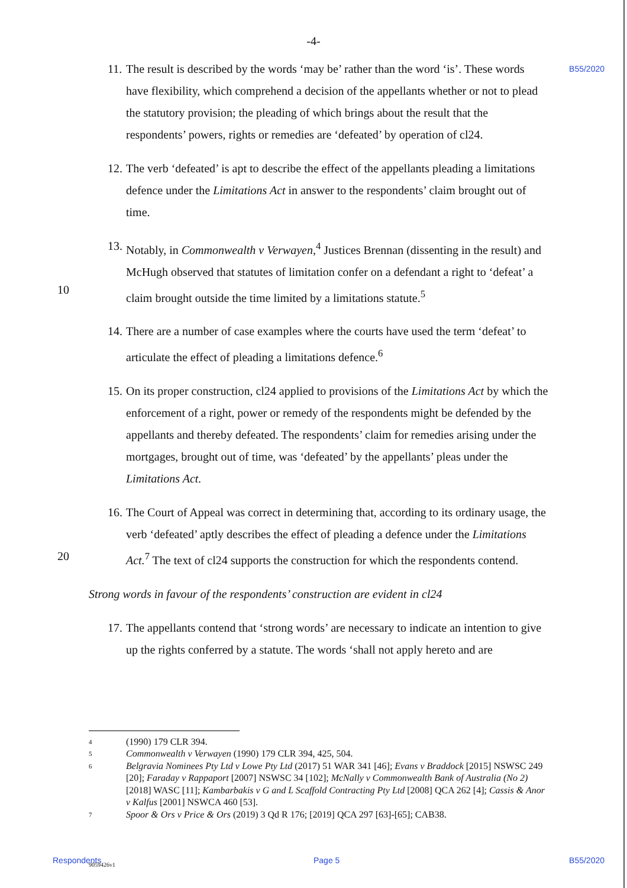-4-
B55/2020
11. The result is described by the words ‘may be’ rather than the word ‘is’. These words have flexibility, which comprehend a decision of the appellants whether or not to plead the statutory provision; the pleading of which brings about the result that the respondents’ powers, rights or remedies are ‘defeated’ by operation of cl24.
12. The verb ‘defeated’ is apt to describe the effect of the appellants pleading a limitations defence under the Limitations Act in answer to the respondents’ claim brought out of time.
10
13. Notably, in Commonwealth v Verwayen,<sup>4</sup> Justices Brennan (dissenting in the result) and McHugh observed that statutes of limitation confer on a defendant a right to ‘defeat’ a claim brought outside the time limited by a limitations statute.<sup>5</sup>
14. There are a number of case examples where the courts have used the term ‘defeat’ to articulate the effect of pleading a limitations defence.<sup>6</sup>
15. On its proper construction, cl24 applied to provisions of the Limitations Act by which the enforcement of a right, power or remedy of the respondents might be defended by the appellants and thereby defeated. The respondents’ claim for remedies arising under the mortgages, brought out of time, was ‘defeated’ by the appellants’ pleas under the Limitations Act.
20
16. The Court of Appeal was correct in determining that, according to its ordinary usage, the verb ‘defeated’ aptly describes the effect of pleading a defence under the Limitations Act.<sup>7</sup> The text of cl24 supports the construction for which the respondents contend.
Strong words in favour of the respondents’ construction are evident in cl24
17. The appellants contend that ‘strong words’ are necessary to indicate an intention to give up the rights conferred by a statute. The words ‘shall not apply hereto and are
4 (1990) 179 CLR 394.
5 Commonwealth v Verwayen (1990) 179 CLR 394, 425, 504.
6 Belgravia Nominees Pty Ltd v Lowe Pty Ltd (2017) 51 WAR 341 [46]; Evans v Braddock [2015] NSWSC 249 [20]; Faraday v Rappaport [2007] NSWSC 34 [102]; McNally v Commonwealth Bank of Australia (No 2) [2018] WASC [11]; Kambarbakis v G and L Scaffold Contracting Pty Ltd [2008] QCA 262 [4]; Cassis & Anor v Kalfus [2001] NSWCA 460 [53].
7 Spoor & Ors v Price & Ors (2019) 3 Qd R 176; [2019] QCA 297 [63]-[65]; CAB38.
Respondents 9059426v1 Page 5 B55/2020